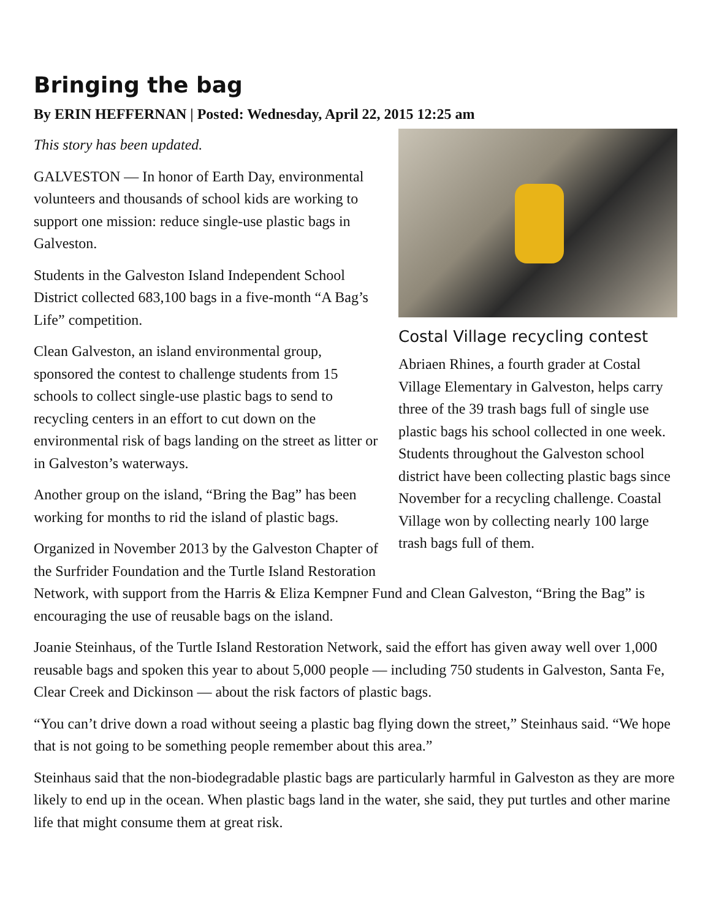Bringing the bag
By ERIN HEFFERNAN | Posted: Wednesday, April 22, 2015 12:25 am
Costal Village recycling contest
Abriaen Rhines, a fourth grader at Costal Village Elementary in Galveston, helps carry three of the 39 trash bags full of single use plastic bags his school collected in one week. Students throughout the Galveston school district have been collecting plastic bags since November for a recycling challenge. Coastal Village won by collecting nearly 100 large trash bags full of them.
This story has been updated.
GALVESTON — In honor of Earth Day, environmental volunteers and thousands of school kids are working to support one mission: reduce single-use plastic bags in Galveston.
Students in the Galveston Island Independent School District collected 683,100 bags in a five-month “A Bag’s Life” competition.
Clean Galveston, an island environmental group, sponsored the contest to challenge students from 15 schools to collect single-use plastic bags to send to recycling centers in an effort to cut down on the environmental risk of bags landing on the street as litter or in Galveston’s waterways.
Another group on the island, “Bring the Bag” has been working for months to rid the island of plastic bags.
Organized in November 2013 by the Galveston Chapter of the Surfrider Foundation and the Turtle Island Restoration Network, with support from the Harris & Eliza Kempner Fund and Clean Galveston, “Bring the Bag” is encouraging the use of reusable bags on the island.
Joanie Steinhaus, of the Turtle Island Restoration Network, said the effort has given away well over 1,000 reusable bags and spoken this year to about 5,000 people — including 750 students in Galveston, Santa Fe, Clear Creek and Dickinson — about the risk factors of plastic bags.
“You can’t drive down a road without seeing a plastic bag flying down the street,” Steinhaus said. “We hope that is not going to be something people remember about this area.”
Steinhaus said that the non-biodegradable plastic bags are particularly harmful in Galveston as they are more likely to end up in the ocean. When plastic bags land in the water, she said, they put turtles and other marine life that might consume them at great risk.